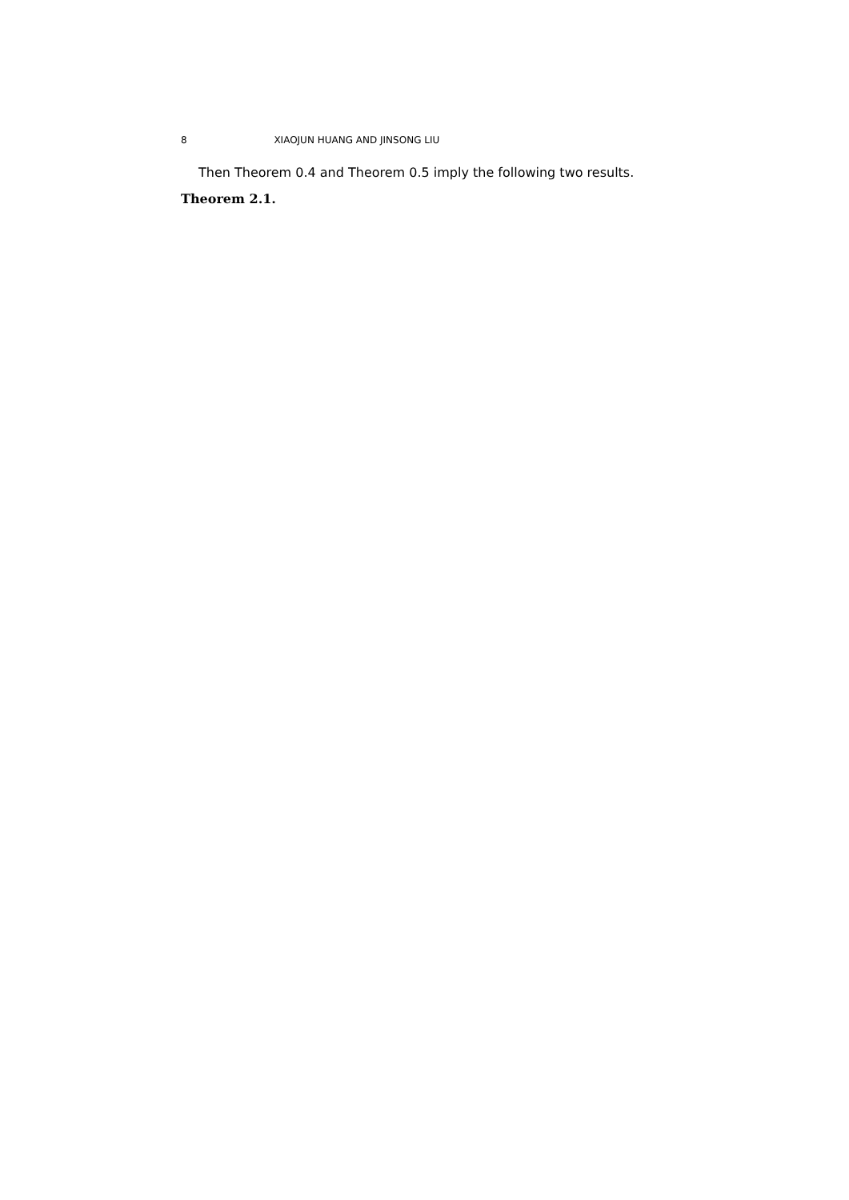8 XIAOJUN HUANG AND JINSONG LIU
Then Theorem 0.4 and Theorem 0.5 imply the following two results.
Theorem 2.1.